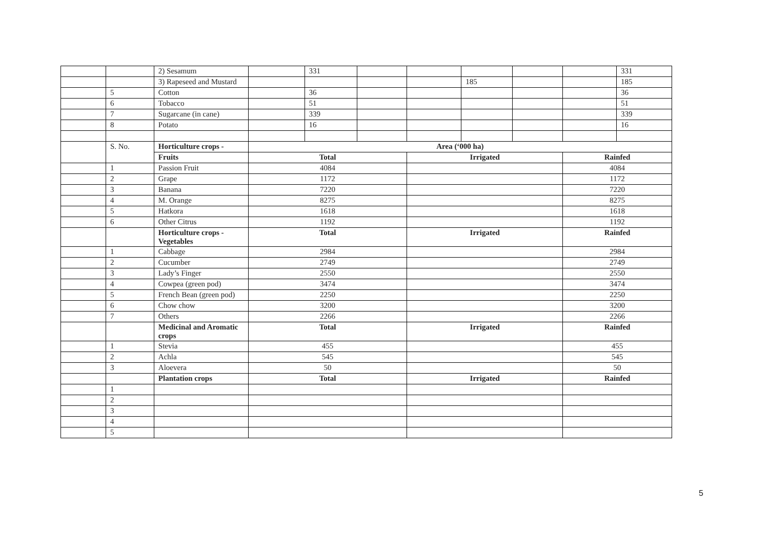| | | 2) Sesamum | | 331 | | | | | | 331 |
| | | 3) Rapeseed and Mustard | | | | | 185 | | | 185 |
| | 5 | Cotton | | 36 | | | | | | 36 |
| | 6 | Tobacco | | 51 | | | | | | 51 |
| | 7 | Sugarcane (in cane) | | 339 | | | | | | 339 |
| | 8 | Potato | | 16 | | | | | | 16 |
| | S. No. | Horticulture crops - | Area (‘000 ha) | | | | | | | |
| | | Fruits | Total | | | Irrigated | | | Rainfed | |
| | 1 | Passion Fruit | 4084 | | | | | | 4084 | |
| | 2 | Grape | 1172 | | | | | | 1172 | |
| | 3 | Banana | 7220 | | | | | | 7220 | |
| | 4 | M. Orange | 8275 | | | | | | 8275 | |
| | 5 | Hatkora | 1618 | | | | | | 1618 | |
| | 6 | Other Citrus | 1192 | | | | | | 1192 | |
| | | Horticulture crops - Vegetables | Total | | | Irrigated | | | Rainfed | |
| | 1 | Cabbage | 2984 | | | | | | 2984 | |
| | 2 | Cucumber | 2749 | | | | | | 2749 | |
| | 3 | Lady’s Finger | 2550 | | | | | | 2550 | |
| | 4 | Cowpea (green pod) | 3474 | | | | | | 3474 | |
| | 5 | French Bean (green pod) | 2250 | | | | | | 2250 | |
| | 6 | Chow chow | 3200 | | | | | | 3200 | |
| | 7 | Others | 2266 | | | | | | 2266 | |
| | | Medicinal and Aromatic crops | Total | | | Irrigated | | | Rainfed | |
| | 1 | Stevia | 455 | | | | | | 455 | |
| | 2 | Achla | 545 | | | | | | 545 | |
| | 3 | Aloevera | 50 | | | | | | 50 | |
| | | Plantation crops | Total | | | Irrigated | | | Rainfed | |
| | 1 | | | | | | | | | |
| | 2 | | | | | | | | | |
| | 3 | | | | | | | | | |
| | 4 | | | | | | | | | |
| | 5 | | | | | | | | | |
5